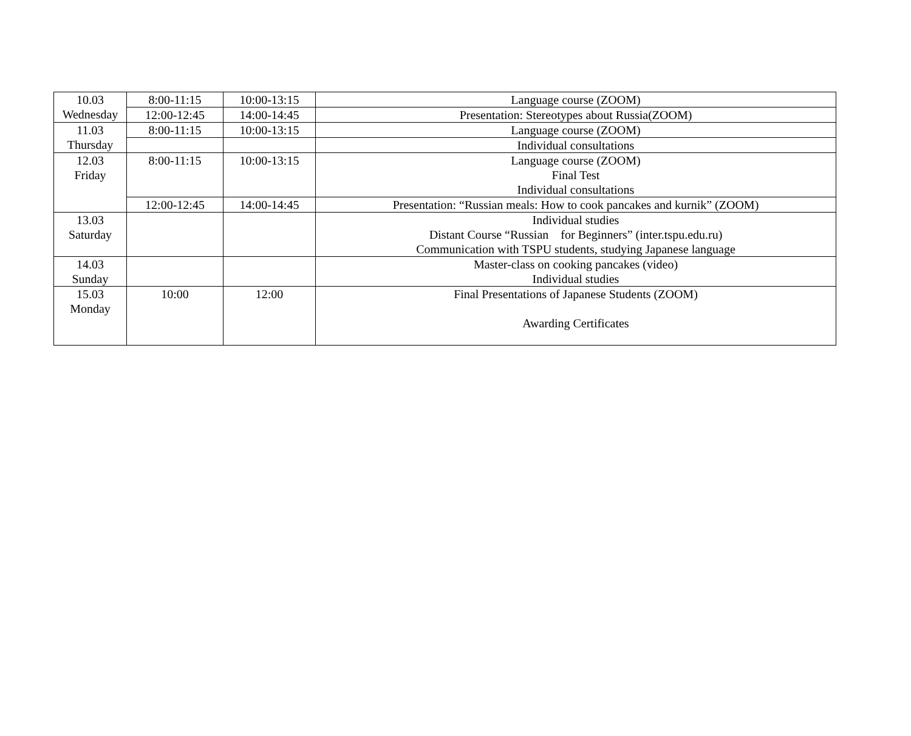| 10.03 Wednesday | 8:00-11:15 | 10:00-13:15 | Language course (ZOOM) |
| | 12:00-12:45 | 14:00-14:45 | Presentation: Stereotypes about Russia(ZOOM) |
| 11.03 Thursday | 8:00-11:15 | 10:00-13:15 | Language course (ZOOM) |
| | | | Individual consultations |
| 12.03 Friday | 8:00-11:15 | 10:00-13:15 | Language course (ZOOM) Final Test Individual consultations |
| | 12:00-12:45 | 14:00-14:45 | Presentation: “Russian meals: How to cook pancakes and kurnik” (ZOOM) |
| 13.03 Saturday | | | Individual studies Distant Course “Russian for Beginners” (inter.tspu.edu.ru) Communication with TSPU students, studying Japanese language |
| 14.03 Sunday | | | Master-class on cooking pancakes (video) Individual studies |
| 15.03 Monday | 10:00 | 12:00 | Final Presentations of Japanese Students (ZOOM) Awarding Certificates |